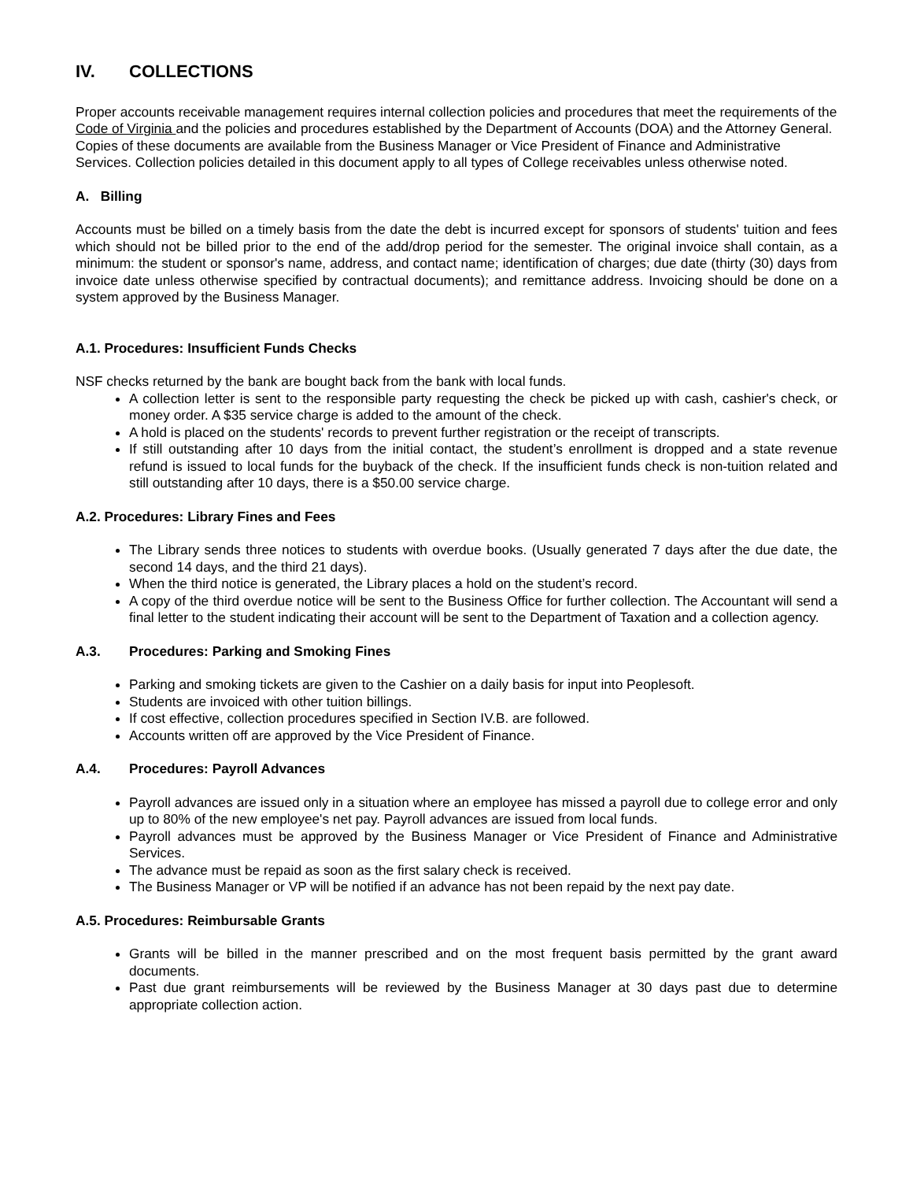IV. COLLECTIONS
Proper accounts receivable management requires internal collection policies and procedures that meet the requirements of the Code of Virginia and the policies and procedures established by the Department of Accounts (DOA) and the Attorney General. Copies of these documents are available from the Business Manager or Vice President of Finance and Administrative Services. Collection policies detailed in this document apply to all types of College receivables unless otherwise noted.
A. Billing
Accounts must be billed on a timely basis from the date the debt is incurred except for sponsors of students' tuition and fees which should not be billed prior to the end of the add/drop period for the semester. The original invoice shall contain, as a minimum: the student or sponsor's name, address, and contact name; identification of charges; due date (thirty (30) days from invoice date unless otherwise specified by contractual documents); and remittance address. Invoicing should be done on a system approved by the Business Manager.
A.1. Procedures: Insufficient Funds Checks
NSF checks returned by the bank are bought back from the bank with local funds.
A collection letter is sent to the responsible party requesting the check be picked up with cash, cashier's check, or money order. A $35 service charge is added to the amount of the check.
A hold is placed on the students' records to prevent further registration or the receipt of transcripts.
If still outstanding after 10 days from the initial contact, the student’s enrollment is dropped and a state revenue refund is issued to local funds for the buyback of the check. If the insufficient funds check is non-tuition related and still outstanding after 10 days, there is a $50.00 service charge.
A.2. Procedures: Library Fines and Fees
The Library sends three notices to students with overdue books. (Usually generated 7 days after the due date, the second 14 days, and the third 21 days).
When the third notice is generated, the Library places a hold on the student’s record.
A copy of the third overdue notice will be sent to the Business Office for further collection. The Accountant will send a final letter to the student indicating their account will be sent to the Department of Taxation and a collection agency.
A.3. Procedures: Parking and Smoking Fines
Parking and smoking tickets are given to the Cashier on a daily basis for input into Peoplesoft.
Students are invoiced with other tuition billings.
If cost effective, collection procedures specified in Section IV.B. are followed.
Accounts written off are approved by the Vice President of Finance.
A.4. Procedures: Payroll Advances
Payroll advances are issued only in a situation where an employee has missed a payroll due to college error and only up to 80% of the new employee's net pay. Payroll advances are issued from local funds.
Payroll advances must be approved by the Business Manager or Vice President of Finance and Administrative Services.
The advance must be repaid as soon as the first salary check is received.
The Business Manager or VP will be notified if an advance has not been repaid by the next pay date.
A.5. Procedures: Reimbursable Grants
Grants will be billed in the manner prescribed and on the most frequent basis permitted by the grant award documents.
Past due grant reimbursements will be reviewed by the Business Manager at 30 days past due to determine appropriate collection action.